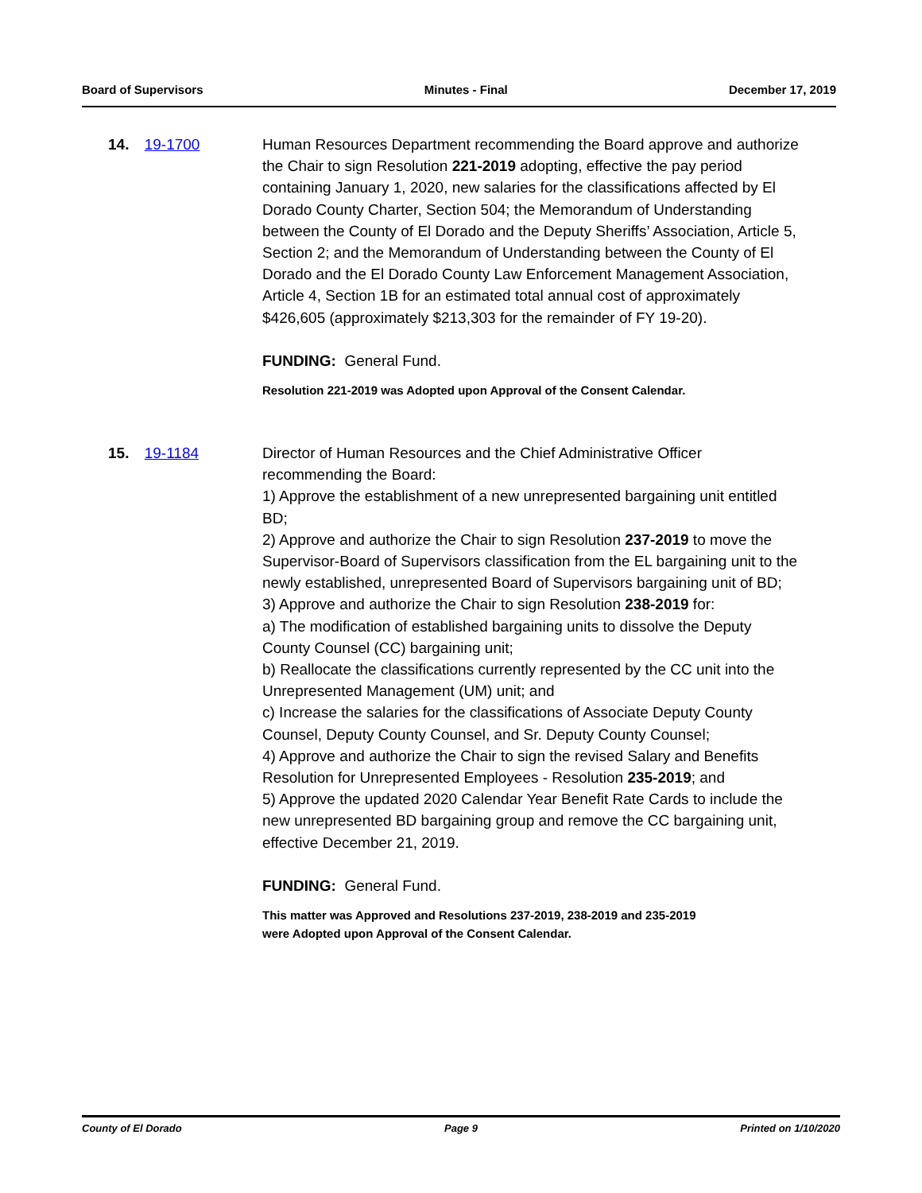Board of Supervisors Minutes - Final December 17, 2019
14. 19-1700 Human Resources Department recommending the Board approve and authorize the Chair to sign Resolution 221-2019 adopting, effective the pay period containing January 1, 2020, new salaries for the classifications affected by El Dorado County Charter, Section 504; the Memorandum of Understanding between the County of El Dorado and the Deputy Sheriffs’ Association, Article 5, Section 2; and the Memorandum of Understanding between the County of El Dorado and the El Dorado County Law Enforcement Management Association, Article 4, Section 1B for an estimated total annual cost of approximately $426,605 (approximately $213,303 for the remainder of FY 19-20).
FUNDING: General Fund.
Resolution 221-2019 was Adopted upon Approval of the Consent Calendar.
15. 19-1184 Director of Human Resources and the Chief Administrative Officer recommending the Board:
1) Approve the establishment of a new unrepresented bargaining unit entitled BD;
2) Approve and authorize the Chair to sign Resolution 237-2019 to move the Supervisor-Board of Supervisors classification from the EL bargaining unit to the newly established, unrepresented Board of Supervisors bargaining unit of BD;
3) Approve and authorize the Chair to sign Resolution 238-2019 for:
a) The modification of established bargaining units to dissolve the Deputy County Counsel (CC) bargaining unit;
b) Reallocate the classifications currently represented by the CC unit into the Unrepresented Management (UM) unit; and
c) Increase the salaries for the classifications of Associate Deputy County Counsel, Deputy County Counsel, and Sr. Deputy County Counsel;
4) Approve and authorize the Chair to sign the revised Salary and Benefits Resolution for Unrepresented Employees - Resolution 235-2019; and
5) Approve the updated 2020 Calendar Year Benefit Rate Cards to include the new unrepresented BD bargaining group and remove the CC bargaining unit, effective December 21, 2019.
FUNDING: General Fund.
This matter was Approved and Resolutions 237-2019, 238-2019 and 235-2019
were Adopted upon Approval of the Consent Calendar.
County of El Dorado Page 9 Printed on 1/10/2020